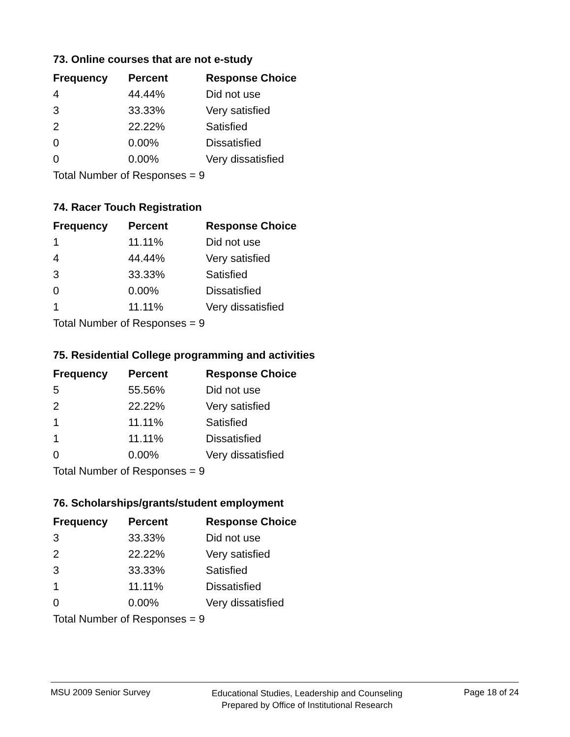73. Online courses that are not e-study
| Frequency | Percent | Response Choice |
| --- | --- | --- |
| 4 | 44.44% | Did not use |
| 3 | 33.33% | Very satisfied |
| 2 | 22.22% | Satisfied |
| 0 | 0.00% | Dissatisfied |
| 0 | 0.00% | Very dissatisfied |
| Total Number of Responses = 9 | | |
74. Racer Touch Registration
| Frequency | Percent | Response Choice |
| --- | --- | --- |
| 1 | 11.11% | Did not use |
| 4 | 44.44% | Very satisfied |
| 3 | 33.33% | Satisfied |
| 0 | 0.00% | Dissatisfied |
| 1 | 11.11% | Very dissatisfied |
| Total Number of Responses = 9 | | |
75. Residential College programming and activities
| Frequency | Percent | Response Choice |
| --- | --- | --- |
| 5 | 55.56% | Did not use |
| 2 | 22.22% | Very satisfied |
| 1 | 11.11% | Satisfied |
| 1 | 11.11% | Dissatisfied |
| 0 | 0.00% | Very dissatisfied |
| Total Number of Responses = 9 | | |
76. Scholarships/grants/student employment
| Frequency | Percent | Response Choice |
| --- | --- | --- |
| 3 | 33.33% | Did not use |
| 2 | 22.22% | Very satisfied |
| 3 | 33.33% | Satisfied |
| 1 | 11.11% | Dissatisfied |
| 0 | 0.00% | Very dissatisfied |
| Total Number of Responses = 9 | | |
MSU 2009 Senior Survey
Educational Studies, Leadership and Counseling
Prepared by Office of Institutional Research
Page 18 of 24